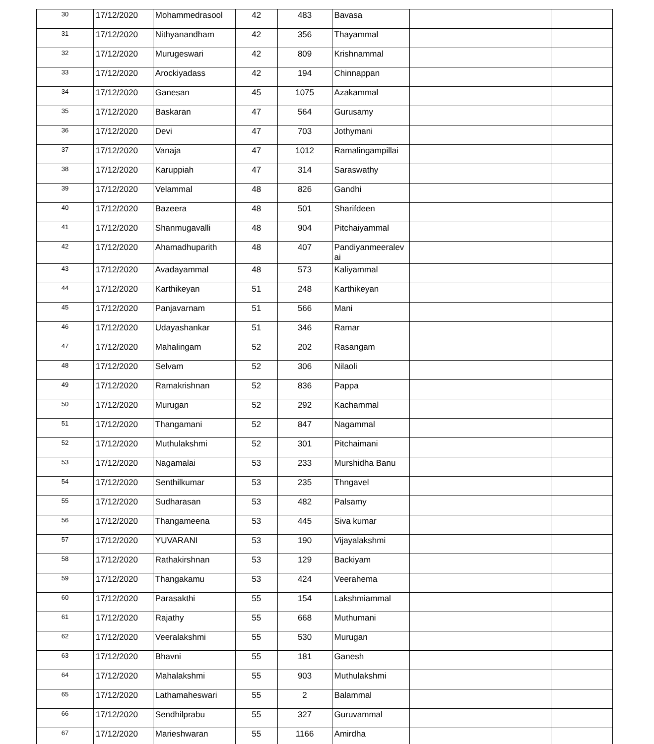| 30 | 17/12/2020 | Mohammedrasool | 42 | 483 | Bavasa | | | |
| 31 | 17/12/2020 | Nithyanandham | 42 | 356 | Thayammal | | | |
| 32 | 17/12/2020 | Murugeswari | 42 | 809 | Krishnammal | | | |
| 33 | 17/12/2020 | Arockiyadass | 42 | 194 | Chinnappan | | | |
| 34 | 17/12/2020 | Ganesan | 45 | 1075 | Azakammal | | | |
| 35 | 17/12/2020 | Baskaran | 47 | 564 | Gurusamy | | | |
| 36 | 17/12/2020 | Devi | 47 | 703 | Jothymani | | | |
| 37 | 17/12/2020 | Vanaja | 47 | 1012 | Ramalingampillai | | | |
| 38 | 17/12/2020 | Karuppiah | 47 | 314 | Saraswathy | | | |
| 39 | 17/12/2020 | Velammal | 48 | 826 | Gandhi | | | |
| 40 | 17/12/2020 | Bazeera | 48 | 501 | Sharifdeen | | | |
| 41 | 17/12/2020 | Shanmugavalli | 48 | 904 | Pitchaiyammal | | | |
| 42 | 17/12/2020 | Ahamadhuparith | 48 | 407 | Pandiyanmeeralev ai | | | |
| 43 | 17/12/2020 | Avadayammal | 48 | 573 | Kaliyammal | | | |
| 44 | 17/12/2020 | Karthikeyan | 51 | 248 | Karthikeyan | | | |
| 45 | 17/12/2020 | Panjavarnam | 51 | 566 | Mani | | | |
| 46 | 17/12/2020 | Udayashankar | 51 | 346 | Ramar | | | |
| 47 | 17/12/2020 | Mahalingam | 52 | 202 | Rasangam | | | |
| 48 | 17/12/2020 | Selvam | 52 | 306 | Nilaoli | | | |
| 49 | 17/12/2020 | Ramakrishnan | 52 | 836 | Pappa | | | |
| 50 | 17/12/2020 | Murugan | 52 | 292 | Kachammal | | | |
| 51 | 17/12/2020 | Thangamani | 52 | 847 | Nagammal | | | |
| 52 | 17/12/2020 | Muthulakshmi | 52 | 301 | Pitchaimani | | | |
| 53 | 17/12/2020 | Nagamalai | 53 | 233 | Murshidha Banu | | | |
| 54 | 17/12/2020 | Senthilkumar | 53 | 235 | Thngavel | | | |
| 55 | 17/12/2020 | Sudharasan | 53 | 482 | Palsamy | | | |
| 56 | 17/12/2020 | Thangameena | 53 | 445 | Siva kumar | | | |
| 57 | 17/12/2020 | YUVARANI | 53 | 190 | Vijayalakshmi | | | |
| 58 | 17/12/2020 | Rathakirshnan | 53 | 129 | Backiyam | | | |
| 59 | 17/12/2020 | Thangakamu | 53 | 424 | Veerahema | | | |
| 60 | 17/12/2020 | Parasakthi | 55 | 154 | Lakshmiammal | | | |
| 61 | 17/12/2020 | Rajathy | 55 | 668 | Muthumani | | | |
| 62 | 17/12/2020 | Veeralakshmi | 55 | 530 | Murugan | | | |
| 63 | 17/12/2020 | Bhavni | 55 | 181 | Ganesh | | | |
| 64 | 17/12/2020 | Mahalakshmi | 55 | 903 | Muthulakshmi | | | |
| 65 | 17/12/2020 | Lathamaheswari | 55 | 2 | Balammal | | | |
| 66 | 17/12/2020 | Sendhilprabu | 55 | 327 | Guruvammal | | | |
| 67 | 17/12/2020 | Marieshwaran | 55 | 1166 | Amirdha | | | |